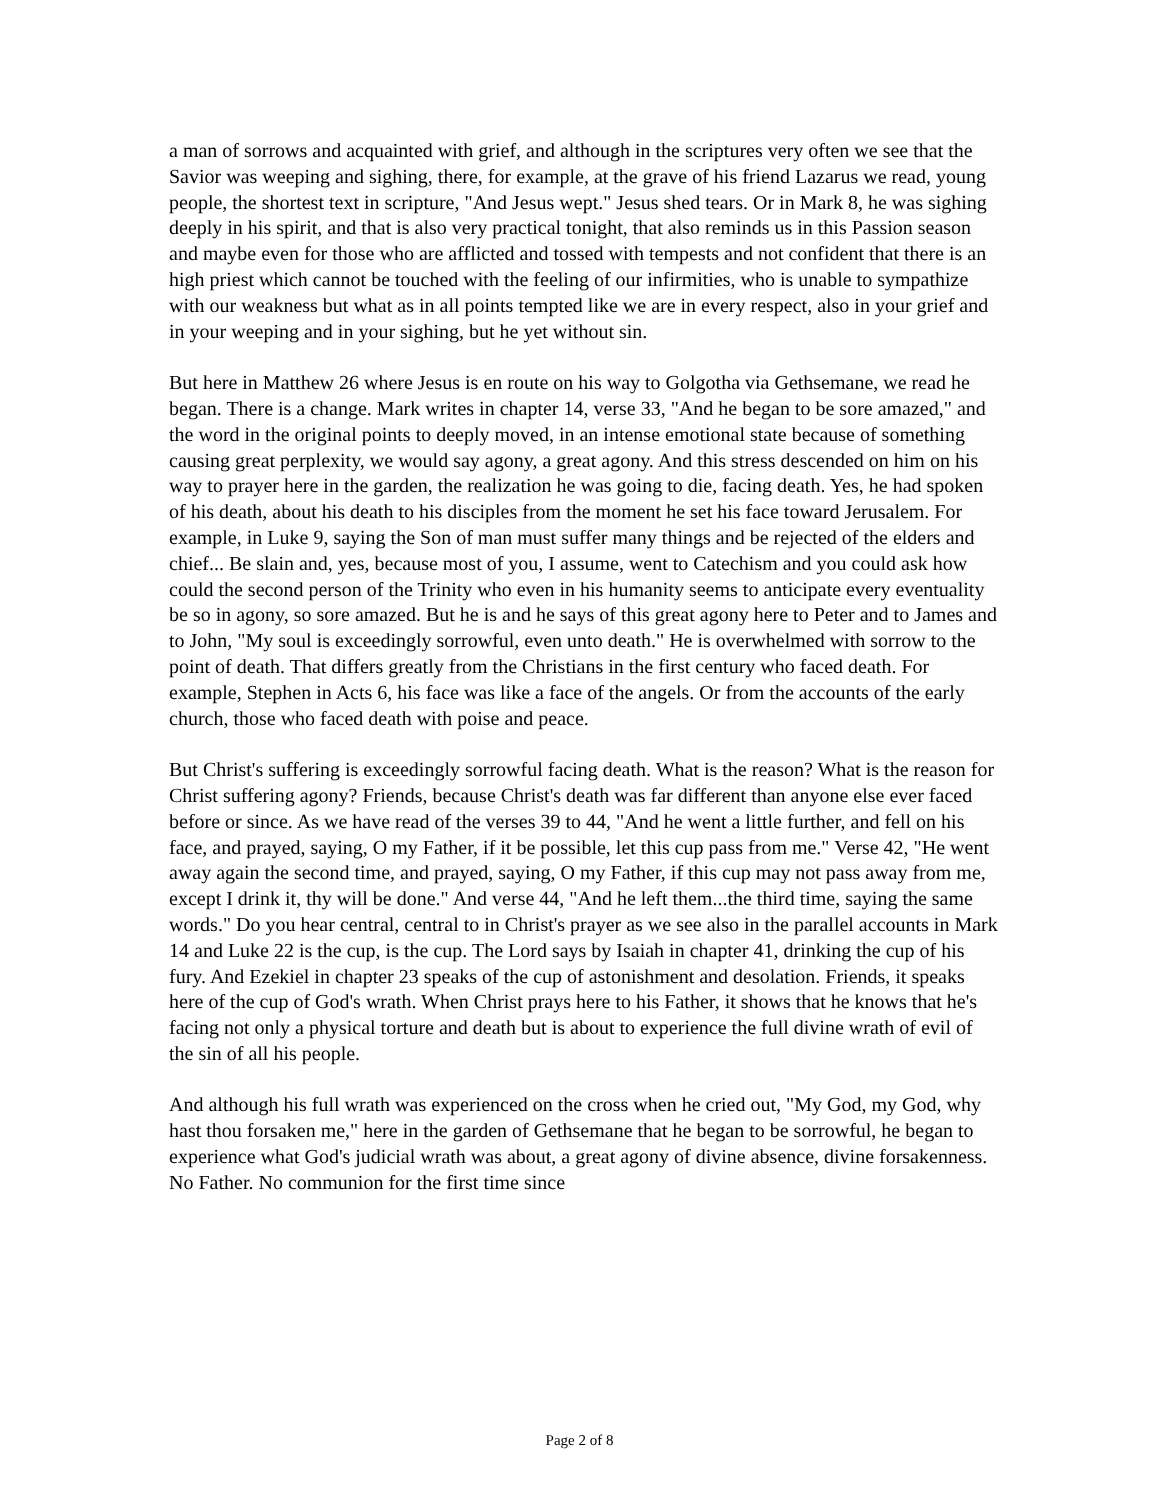a man of sorrows and acquainted with grief, and although in the scriptures very often we see that the Savior was weeping and sighing, there, for example, at the grave of his friend Lazarus we read, young people, the shortest text in scripture, "And Jesus wept." Jesus shed tears. Or in Mark 8, he was sighing deeply in his spirit, and that is also very practical tonight, that also reminds us in this Passion season and maybe even for those who are afflicted and tossed with tempests and not confident that there is an high priest which cannot be touched with the feeling of our infirmities, who is unable to sympathize with our weakness but what as in all points tempted like we are in every respect, also in your grief and in your weeping and in your sighing, but he yet without sin.
But here in Matthew 26 where Jesus is en route on his way to Golgotha via Gethsemane, we read he began. There is a change. Mark writes in chapter 14, verse 33, "And he began to be sore amazed," and the word in the original points to deeply moved, in an intense emotional state because of something causing great perplexity, we would say agony, a great agony. And this stress descended on him on his way to prayer here in the garden, the realization he was going to die, facing death. Yes, he had spoken of his death, about his death to his disciples from the moment he set his face toward Jerusalem. For example, in Luke 9, saying the Son of man must suffer many things and be rejected of the elders and chief... Be slain and, yes, because most of you, I assume, went to Catechism and you could ask how could the second person of the Trinity who even in his humanity seems to anticipate every eventuality be so in agony, so sore amazed. But he is and he says of this great agony here to Peter and to James and to John, "My soul is exceedingly sorrowful, even unto death." He is overwhelmed with sorrow to the point of death. That differs greatly from the Christians in the first century who faced death. For example, Stephen in Acts 6, his face was like a face of the angels. Or from the accounts of the early church, those who faced death with poise and peace.
But Christ's suffering is exceedingly sorrowful facing death. What is the reason? What is the reason for Christ suffering agony? Friends, because Christ's death was far different than anyone else ever faced before or since. As we have read of the verses 39 to 44, "And he went a little further, and fell on his face, and prayed, saying, O my Father, if it be possible, let this cup pass from me." Verse 42, "He went away again the second time, and prayed, saying, O my Father, if this cup may not pass away from me, except I drink it, thy will be done." And verse 44, "And he left them...the third time, saying the same words." Do you hear central, central to in Christ's prayer as we see also in the parallel accounts in Mark 14 and Luke 22 is the cup, is the cup. The Lord says by Isaiah in chapter 41, drinking the cup of his fury. And Ezekiel in chapter 23 speaks of the cup of astonishment and desolation. Friends, it speaks here of the cup of God's wrath. When Christ prays here to his Father, it shows that he knows that he's facing not only a physical torture and death but is about to experience the full divine wrath of evil of the sin of all his people.
And although his full wrath was experienced on the cross when he cried out, "My God, my God, why hast thou forsaken me," here in the garden of Gethsemane that he began to be sorrowful, he began to experience what God's judicial wrath was about, a great agony of divine absence, divine forsakenness. No Father. No communion for the first time since
Page 2 of 8